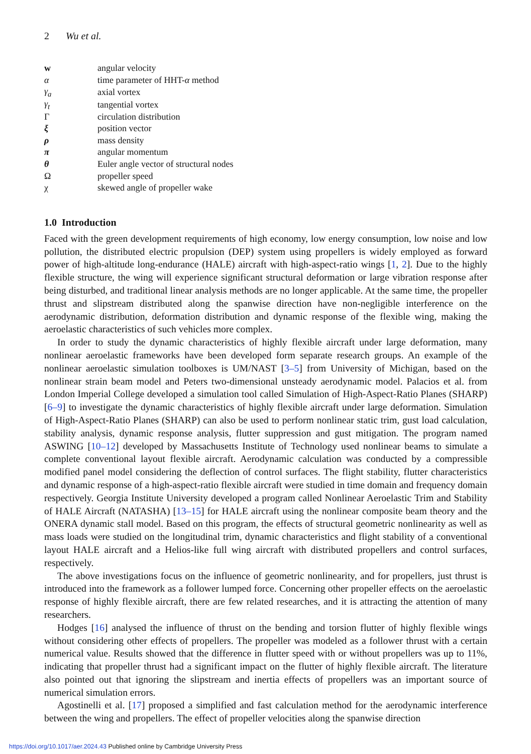2 Wu et al.
| w | angular velocity |
| α | time parameter of HHT- α method |
| γ<sub>a</sub> | axial vortex |
| γ<sub>t</sub> | tangential vortex |
| Γ | circulation distribution |
| ξ | position vector |
| ρ | mass density |
| π | angular momentum |
| θ | Euler angle vector of structural nodes |
| Ω | propeller speed |
| χ | skewed angle of propeller wake |
1.0 Introduction
Faced with the green development requirements of high economy, low energy consumption, low noise and low pollution, the distributed electric propulsion (DEP) system using propellers is widely employed as forward power of high-altitude long-endurance (HALE) aircraft with high-aspect-ratio wings [1, 2]. Due to the highly flexible structure, the wing will experience significant structural deformation or large vibration response after being disturbed, and traditional linear analysis methods are no longer applicable. At the same time, the propeller thrust and slipstream distributed along the spanwise direction have non-negligible interference on the aerodynamic distribution, deformation distribution and dynamic response of the flexible wing, making the aeroelastic characteristics of such vehicles more complex.
In order to study the dynamic characteristics of highly flexible aircraft under large deformation, many nonlinear aeroelastic frameworks have been developed form separate research groups. An example of the nonlinear aeroelastic simulation toolboxes is UM/NAST [3–5] from University of Michigan, based on the nonlinear strain beam model and Peters two-dimensional unsteady aerodynamic model. Palacios et al. from London Imperial College developed a simulation tool called Simulation of High-Aspect-Ratio Planes (SHARP) [6–9] to investigate the dynamic characteristics of highly flexible aircraft under large deformation. Simulation of High-Aspect-Ratio Planes (SHARP) can also be used to perform nonlinear static trim, gust load calculation, stability analysis, dynamic response analysis, flutter suppression and gust mitigation. The program named ASWING [10–12] developed by Massachusetts Institute of Technology used nonlinear beams to simulate a complete conventional layout flexible aircraft. Aerodynamic calculation was conducted by a compressible modified panel model considering the deflection of control surfaces. The flight stability, flutter characteristics and dynamic response of a high-aspect-ratio flexible aircraft were studied in time domain and frequency domain respectively. Georgia Institute University developed a program called Nonlinear Aeroelastic Trim and Stability of HALE Aircraft (NATASHA) [13–15] for HALE aircraft using the nonlinear composite beam theory and the ONERA dynamic stall model. Based on this program, the effects of structural geometric nonlinearity as well as mass loads were studied on the longitudinal trim, dynamic characteristics and flight stability of a conventional layout HALE aircraft and a Helios-like full wing aircraft with distributed propellers and control surfaces, respectively.
The above investigations focus on the influence of geometric nonlinearity, and for propellers, just thrust is introduced into the framework as a follower lumped force. Concerning other propeller effects on the aeroelastic response of highly flexible aircraft, there are few related researches, and it is attracting the attention of many researchers.
Hodges [16] analysed the influence of thrust on the bending and torsion flutter of highly flexible wings without considering other effects of propellers. The propeller was modeled as a follower thrust with a certain numerical value. Results showed that the difference in flutter speed with or without propellers was up to 11%, indicating that propeller thrust had a significant impact on the flutter of highly flexible aircraft. The literature also pointed out that ignoring the slipstream and inertia effects of propellers was an important source of numerical simulation errors.
Agostinelli et al. [17] proposed a simplified and fast calculation method for the aerodynamic interference between the wing and propellers. The effect of propeller velocities along the spanwise direction
https://doi.org/10.1017/aer.2024.43 Published online by Cambridge University Press